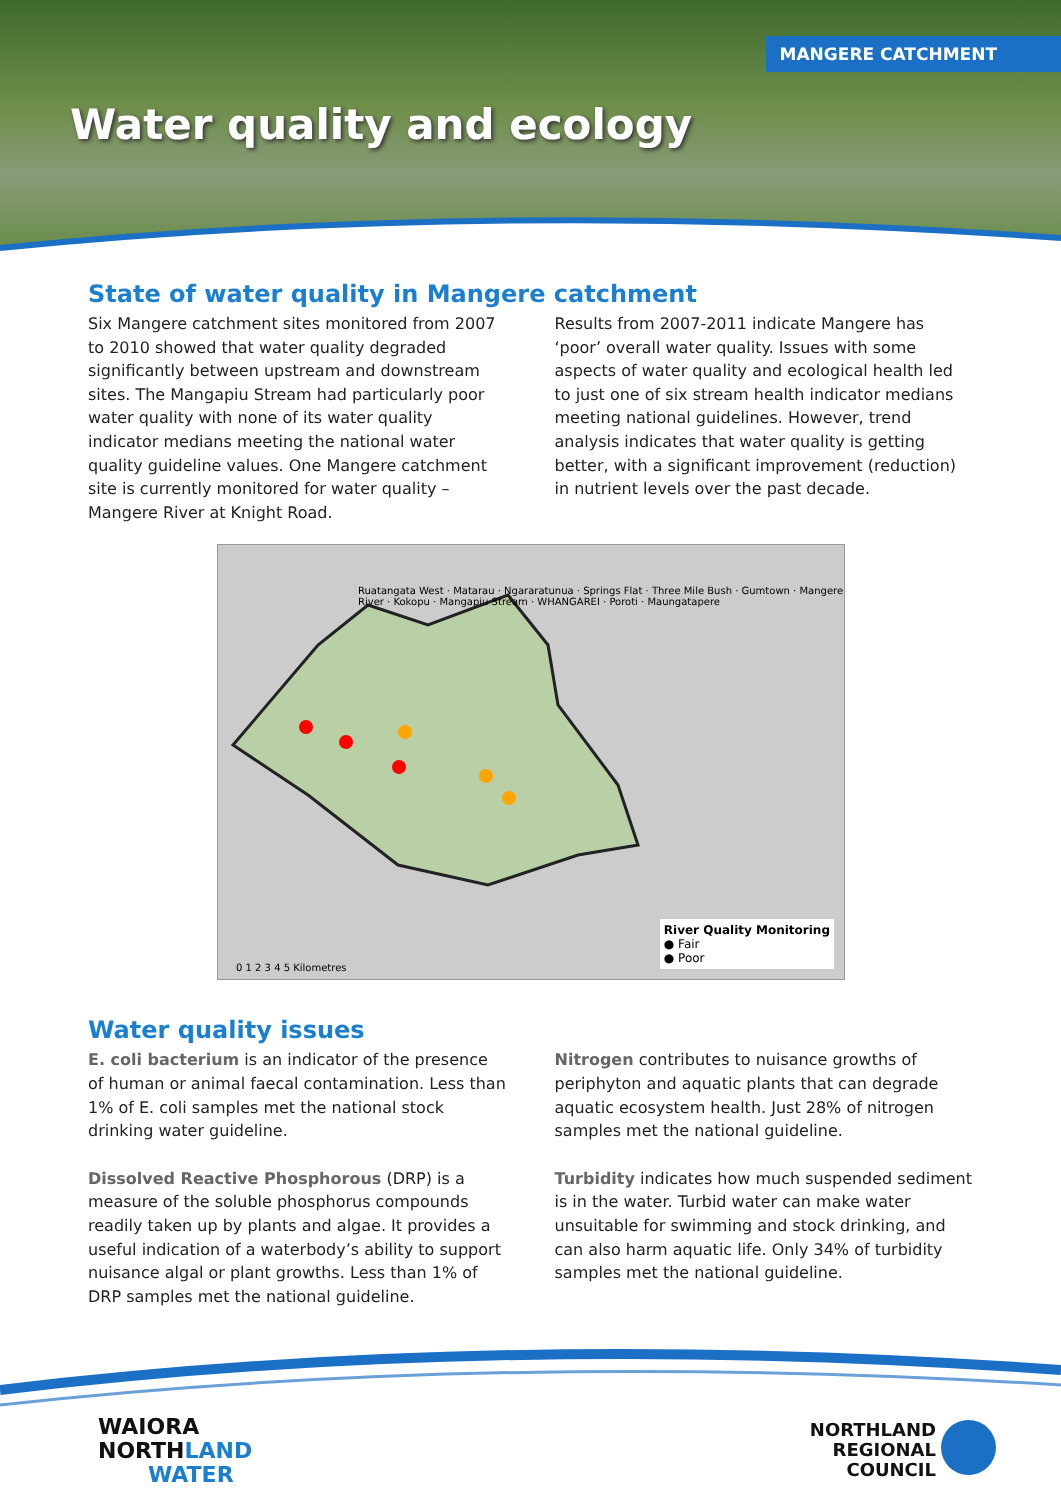MANGERE CATCHMENT
Water quality and ecology
State of water quality in Mangere catchment
Six Mangere catchment sites monitored from 2007 to 2010 showed that water quality degraded significantly between upstream and downstream sites. The Mangapiu Stream had particularly poor water quality with none of its water quality indicator medians meeting the national water quality guideline values. One Mangere catchment site is currently monitored for water quality – Mangere River at Knight Road.
Results from 2007-2011 indicate Mangere has ‘poor’ overall water quality. Issues with some aspects of water quality and ecological health led to just one of six stream health indicator medians meeting national guidelines. However, trend analysis indicates that water quality is getting better, with a significant improvement (reduction) in nutrient levels over the past decade.
Ruatangata West · Matarau · Ngararatunua · Springs Flat · Three Mile Bush · Gumtown · Mangere River · Kokopu · Mangapiu Stream · WHANGAREI · Poroti · Maungatapere
River Quality Monitoring
● Fair
● Poor
0 1 2 3 4 5 Kilometres
Water quality issues
E. coli bacterium is an indicator of the presence of human or animal faecal contamination. Less than 1% of E. coli samples met the national stock drinking water guideline.
Dissolved Reactive Phosphorous (DRP) is a measure of the soluble phosphorus compounds readily taken up by plants and algae. It provides a useful indication of a waterbody’s ability to support nuisance algal or plant growths. Less than 1% of DRP samples met the national guideline.
Nitrogen contributes to nuisance growths of periphyton and aquatic plants that can degrade aquatic ecosystem health. Just 28% of nitrogen samples met the national guideline.
Turbidity indicates how much suspended sediment is in the water. Turbid water can make water unsuitable for swimming and stock drinking, and can also harm aquatic life. Only 34% of turbidity samples met the national guideline.
WAIORA
NORTHLAND
WATER
NORTHLAND
REGIONAL
COUNCIL